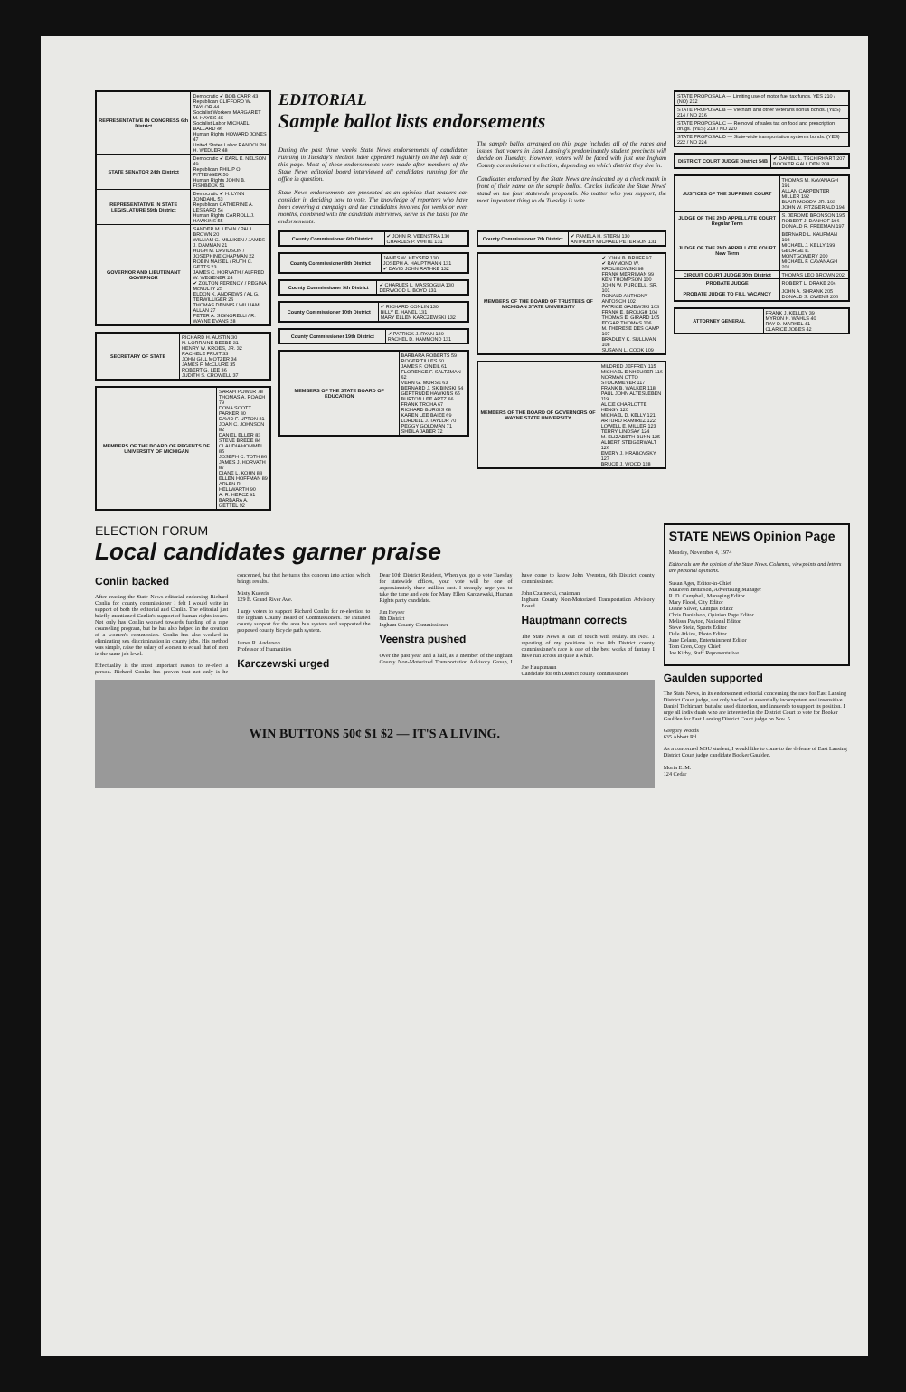| REPRESENTATIVE IN CONGRESS 6th District | Democratic ✔ BOB CARR 43 Republican CLIFFORD W. TAYLOR 44 Socialist Workers MARGARET M. HAYES 45 Socialist Labor MICHAEL BALLARD 46 Human Rights HOWARD JONES 47 United States Labor RANDOLPH H. WEDLER 48 |
| STATE SENATOR 24th District | Democratic ✔ EARL E. NELSON 49 Republican PHILIP O. PITTENGER 50 Human Rights JOHN B. FISHBECK 51 |
| REPRESENTATIVE IN STATE LEGISLATURE 59th District | Democratic ✔ H. LYNN JONDAHL 53 Republican CATHERINE A. LESSARD 54 Human Rights CARROLL J. HAWKINS 55 |
| GOVERNOR AND LIEUTENANT GOVERNOR | SANDER M. LEVIN / PAUL BROWN 20 WILLIAM G. MILLIKEN / JAMES J. DAMMAN 21 HUGH M. DAVIDSON / JOSEPHINE CHAPMAN 22 ROBIN MAISEL / RUTH C. GETTS 23 JAMES C. HORVATH / ALFRED W. WEGENER 24 ✔ ZOLTON FERENCY / REGINA McNULTY 25 ELDON K. ANDREWS / AL G. TERWILLIGER 26 THOMAS DENNIS / WILLIAM ALLAN 27 PETER A. SIGNORELLI / R. WAYNE EVANS 28 |
| SECRETARY OF STATE | RICHARD H. AUSTIN 30 N. LORRAINE BEEBE 31 HENRY W. KROES, JR. 32 RACHELE FRUIT 33 JOHN GILL MOTZER 34 JAMES F. McCLURE 35 ROBERT G. LEE 36 JUDITH S. CROWELL 37 |
| MEMBERS OF THE BOARD OF REGENTS OF UNIVERSITY OF MICHIGAN | SARAH POWER 78 THOMAS A. ROACH 79 DONA SCOTT PARKER 80 DAVID F. UPTON 81 JOAN C. JOHNSON 82 DANIEL ELLER 83 STEVE BREDE 84 CLAUDIA HOMMEL 85 JOSEPH C. TOTH 86 JAMES J. HORVATH 87 DIANE L. KOHN 88 ELLEN HOFFMAN 89 ARLEN R. HELLWARTH 90 A. R. HERCZ 91 BARBARA A. GETTEL 92 |
EDITORIAL
Sample ballot lists endorsements
During the past three weeks State News endorsements of candidates running in Tuesday's election have appeared regularly on the left side of this page. Most of these endorsements were made after members of the State News editorial board interviewed all candidates running for the office in question.
State News endorsements are presented as an opinion that readers can consider in deciding how to vote. The knowledge of reporters who have been covering a campaign and the candidates involved for weeks or even months, combined with the candidate interviews, serve as the basis for the endorsements.
The sample ballot arranged on this page includes all of the races and issues that voters in East Lansing's predominantly student precincts will decide on Tuesday. However, voters will be faced with just one Ingham County commissioner's election, depending on which district they live in.
Candidates endorsed by the State News are indicated by a check mark in front of their name on the sample ballot. Circles indicate the State News' stand on the four statewide proposals. No matter who you support, the most important thing to do Tuesday is vote.
| County Commissioner 6th District | ✔ JOHN R. VEENSTRA 130 CHARLES P. WHITE 131 |
| County Commissioner 8th District | JAMES W. HEYSER 130 JOSEPH A. HAUPTMANN 131 ✔ DAVID JOHN RATHKE 132 |
| County Commissioner 9th District | ✔ CHARLES L. MASSOGLIA 130 DERWOOD L. BOYD 131 |
| County Commissioner 10th District | ✔ RICHARD CONLIN 130 BILLY E. HANEL 131 MARY ELLEN KARCZEWSKI 132 |
| County Commissioner 19th District | ✔ PATRICK J. RYAN 130 RACHEL D. HAMMOND 131 |
| MEMBERS OF THE STATE BOARD OF EDUCATION | BARBARA ROBERTS 59 ROGER TILLES 60 JAMES F. O'NEIL 61 FLORENCE F. SALTZMAN 62 VERN G. MORSE 63 BERNARD J. SKIBINSKI 64 GERTRUDE HAWKINS 65 BURTON LEE ARTZ 66 FRANK TROHA 67 RICHARD BURGIS 68 KAREN LEE BAIZE 69 LORDELL J. TAYLOR 70 PEGGY GOLDMAN 71 SHEILA JABER 72 |
| County Commissioner 7th District | ✔ PAMELA H. STERN 130 ANTHONY MICHAEL PETERSON 131 |
| MEMBERS OF THE BOARD OF TRUSTEES OF MICHIGAN STATE UNIVERSITY | ✔ JOHN B. BRUFF 97 ✔ RAYMOND W. KROLIKOWSKI 98 FRANK MERRIMAN 99 KEN THOMPSON 100 JOHN W. PURCELL, SR. 101 RONALD ANTHONY ANTOSCH 102 PATRICE GAJEWSKI 103 FRANK E. BROUGH 104 THOMAS E. GIRARD 105 EDGAR THOMAS 106 M. THERESE DES CAMP 107 BRADLEY K. SULLIVAN 108 SUSANN L. COOK 109 |
| MEMBERS OF THE BOARD OF GOVERNORS OF WAYNE STATE UNIVERSITY | MILDRED JEFFREY 115 MICHAEL EINHEUSER 116 NORMAN OTTO STOCKMEYER 117 FRANK B. WALKER 118 PAUL JOHN ALTESLEBEN 119 ALICE CHARLOTTE HENGY 120 MICHAEL D. KELLY 121 ARTURO RAMIREZ 122 LOWELL E. MILLER 123 TERRY LINDSAY 124 M. ELIZABETH BUNN 125 ALBERT STEIGERWALT 126 EMERY J. HRABOVSKY 127 BRUCE J. WOOD 128 |
| STATE PROPOSAL A — Limiting use of motor fuel tax funds. YES 210 / (NO) 212 |
| STATE PROPOSAL B — Vietnam and other veterans bonus bonds. (YES) 214 / NO 216 |
| STATE PROPOSAL C — Removal of sales tax on food and prescription drugs. (YES) 218 / NO 220 |
| STATE PROPOSAL D — State-wide transportation systems bonds. (YES) 222 / NO 224 |
| DISTRICT COURT JUDGE District 54B | ✔ DANIEL L. TSCHIRHART 207 BOOKER GAULDEN 208 |
| JUSTICES OF THE SUPREME COURT | THOMAS M. KAVANAGH 191 ALLAN CARPENTER MILLER 192 BLAIR MOODY, JR. 193 JOHN W. FITZGERALD 194 |
| JUDGE OF THE 2ND APPELLATE COURT Regular Term | S. JEROME BRONSON 195 ROBERT J. DANHOF 196 DONALD R. FREEMAN 197 |
| JUDGE OF THE 2ND APPELLATE COURT New Term | BERNARD L. KAUFMAN 198 MICHAEL J. KELLY 199 GEORGE E. MONTGOMERY 200 MICHAEL F. CAVANAGH 201 |
| CIRCUIT COURT JUDGE 30th District | THOMAS LEO BROWN 202 |
| PROBATE JUDGE | ROBERT L. DRAKE 204 |
| PROBATE JUDGE TO FILL VACANCY | JOHN A. SHRANK 205 DONALD S. OWENS 206 |
| ATTORNEY GENERAL | FRANK J. KELLEY 39 MYRON H. WAHLS 40 RAY D. MARKEL 41 CLARICE JOBES 42 |
ELECTION FORUM
Local candidates garner praise
Conlin backed
After reading the State News editorial endorsing Richard Conlin for county commissioner I felt I would write in support of both the editorial and Conlin. The editorial just briefly mentioned Conlin's support of human rights issues. Not only has Conlin worked towards funding of a rape counseling program, but he has also helped in the creation of a women's commission. Conlin has also worked in eliminating sex discrimination in county jobs. His method was simple, raise the salary of women to equal that of men in the same job level.
Effectuality is the most important reason to re-elect a person. Richard Conlin has proven that not only is he concerned, but that he turns this concern into action which brings results.
Misty Kuceris
129 E. Grand River Ave.
I urge voters to support Richard Conlin for re-election to the Ingham County Board of Commissioners. He initiated county support for the area bus system and supported the proposed county bicycle path system.
James R. Anderson
Professor of Humanities
Karczewski urged
Dear 10th District Resident, When you go to vote Tuesday for statewide offices, your vote will be one of approximately three million cast. I strongly urge you to take the time and vote for Mary Ellen Karczewski, Human Rights party candidate.
Jim Heyser
8th District
Ingham County Commissioner
Veenstra pushed
Over the past year and a half, as a member of the Ingham County Non-Motorized Transportation Advisory Group, I have come to know John Veenstra, 6th District county commissioner.
John Czarnecki, chairman
Ingham County Non-Motorized Transportation Advisory Board
Hauptmann corrects
The State News is out of touch with reality. Its Nov. 1 reporting of my positions in the 8th District county commissioner's race is one of the best works of fantasy I have run across in quite a while.
Joe Hauptmann
Candidate for 8th District county commissioner
WIN BUTTONS 50¢ $1 $2 — IT'S A LIVING.
STATE NEWS Opinion Page
Monday, November 4, 1974
Editorials are the opinion of the State News. Columns, viewpoints and letters are personal opinions.
Susan Ager, Editor-in-Chief
Maureen Beninson, Advertising Manager
R. D. Campbell, Managing Editor
Mary Flood, City Editor
Diane Silver, Campus Editor
Chris Danielson, Opinion Page Editor
Melissa Payton, National Editor
Steve Stein, Sports Editor
Dale Atkins, Photo Editor
June Delano, Entertainment Editor
Tom Oren, Copy Chief
Joe Kirby, Staff Representative
Gaulden supported
The State News, in its endorsement editorial concerning the race for East Lansing District Court judge, not only backed an essentially incompetent and insensitive Daniel Tschirhart, but also used distortion, and innuendo to support its position. I urge all individuals who are interested in the District Court to vote for Booker Gaulden for East Lansing District Court judge on Nov. 5.
Gregory Woods
635 Abbott Rd.
As a concerned MSU student, I would like to come to the defense of East Lansing District Court judge candidate Booker Gaulden.
Moria E. M.
124 Cedar